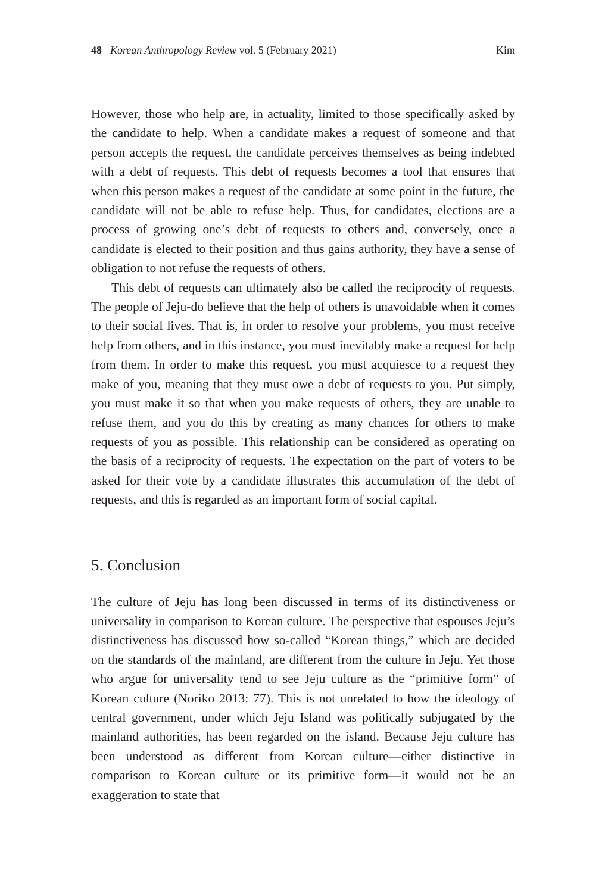48 Korean Anthropology Review vol. 5 (February 2021) Kim
However, those who help are, in actuality, limited to those specifically asked by the candidate to help. When a candidate makes a request of someone and that person accepts the request, the candidate perceives themselves as being indebted with a debt of requests. This debt of requests becomes a tool that ensures that when this person makes a request of the candidate at some point in the future, the candidate will not be able to refuse help. Thus, for candidates, elections are a process of growing one’s debt of requests to others and, conversely, once a candidate is elected to their position and thus gains authority, they have a sense of obligation to not refuse the requests of others.
This debt of requests can ultimately also be called the reciprocity of requests. The people of Jeju-do believe that the help of others is unavoidable when it comes to their social lives. That is, in order to resolve your problems, you must receive help from others, and in this instance, you must inevitably make a request for help from them. In order to make this request, you must acquiesce to a request they make of you, meaning that they must owe a debt of requests to you. Put simply, you must make it so that when you make requests of others, they are unable to refuse them, and you do this by creating as many chances for others to make requests of you as possible. This relationship can be considered as operating on the basis of a reciprocity of requests. The expectation on the part of voters to be asked for their vote by a candidate illustrates this accumulation of the debt of requests, and this is regarded as an important form of social capital.
5. Conclusion
The culture of Jeju has long been discussed in terms of its distinctiveness or universality in comparison to Korean culture. The perspective that espouses Jeju’s distinctiveness has discussed how so-called “Korean things,” which are decided on the standards of the mainland, are different from the culture in Jeju. Yet those who argue for universality tend to see Jeju culture as the “primitive form” of Korean culture (Noriko 2013: 77). This is not unrelated to how the ideology of central government, under which Jeju Island was politically subjugated by the mainland authorities, has been regarded on the island. Because Jeju culture has been understood as different from Korean culture—either distinctive in comparison to Korean culture or its primitive form—it would not be an exaggeration to state that